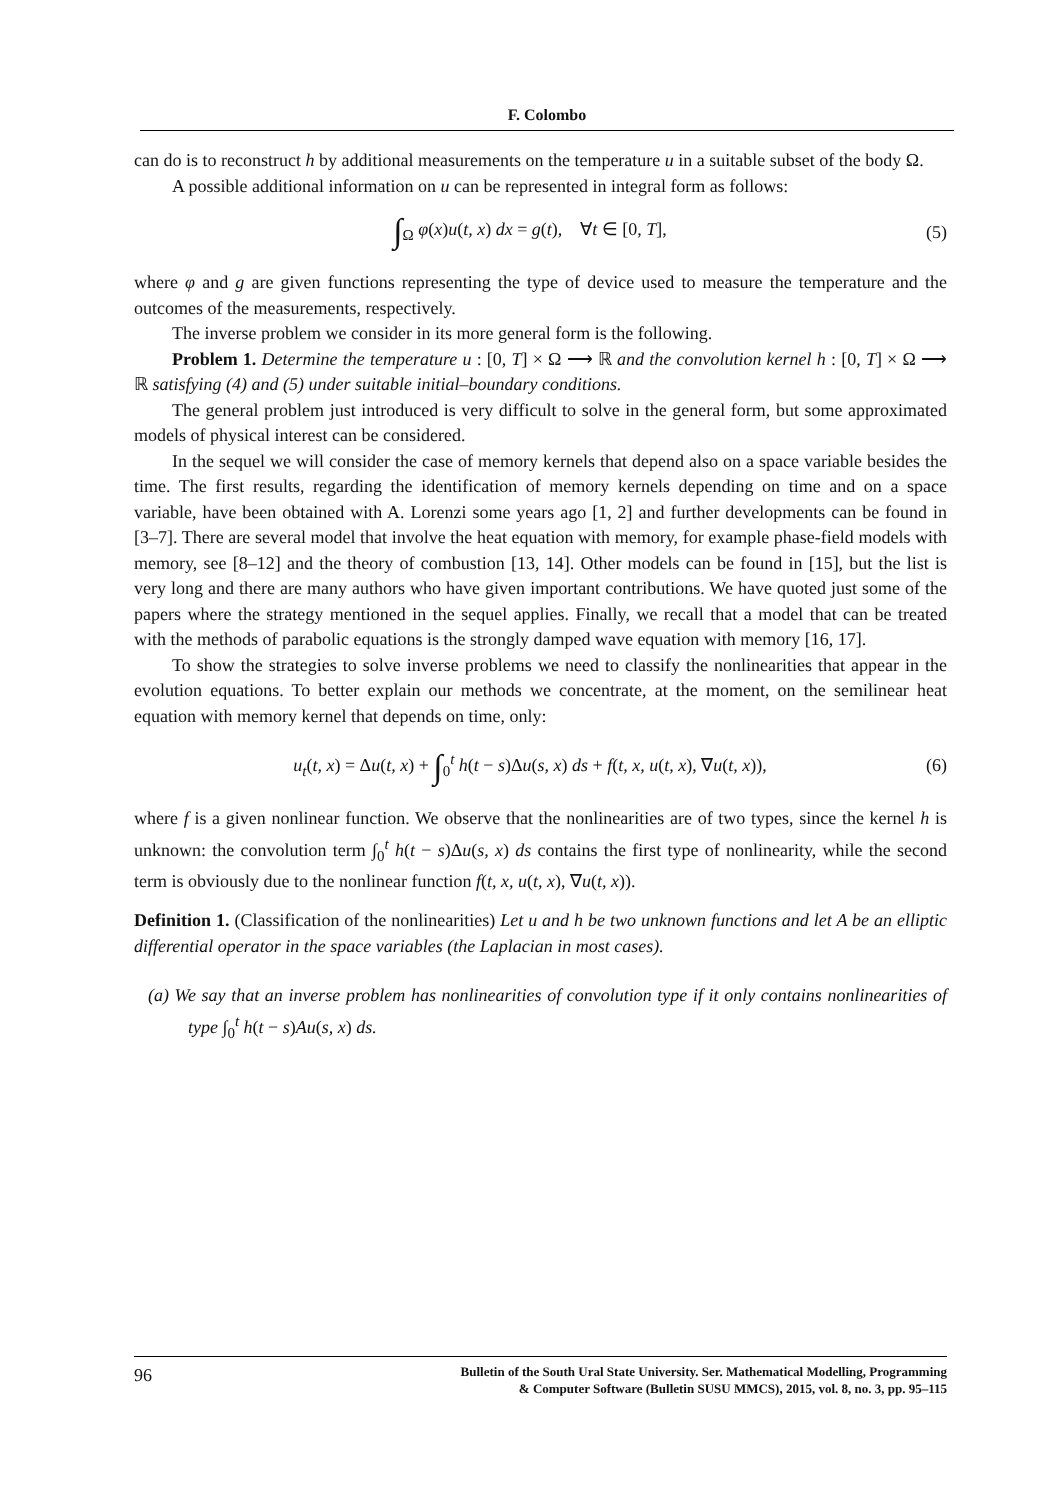F. Colombo
can do is to reconstruct h by additional measurements on the temperature u in a suitable subset of the body Ω.
A possible additional information on u can be represented in integral form as follows:
∫<sub>Ω</sub> φ(x)u(t, x) dx = g(t), ∀t ∈ [0, T], (5)
where φ and g are given functions representing the type of device used to measure the temperature and the outcomes of the measurements, respectively.
The inverse problem we consider in its more general form is the following.
Problem 1. Determine the temperature u : [0, T] × Ω ⟶ ℝ and the convolution kernel h : [0, T] × Ω ⟶ ℝ satisfying (4) and (5) under suitable initial–boundary conditions.
The general problem just introduced is very difficult to solve in the general form, but some approximated models of physical interest can be considered.
In the sequel we will consider the case of memory kernels that depend also on a space variable besides the time. The first results, regarding the identification of memory kernels depending on time and on a space variable, have been obtained with A. Lorenzi some years ago [1, 2] and further developments can be found in [3–7]. There are several model that involve the heat equation with memory, for example phase-field models with memory, see [8–12] and the theory of combustion [13, 14]. Other models can be found in [15], but the list is very long and there are many authors who have given important contributions. We have quoted just some of the papers where the strategy mentioned in the sequel applies. Finally, we recall that a model that can be treated with the methods of parabolic equations is the strongly damped wave equation with memory [16, 17].
To show the strategies to solve inverse problems we need to classify the nonlinearities that appear in the evolution equations. To better explain our methods we concentrate, at the moment, on the semilinear heat equation with memory kernel that depends on time, only:
u<sub>t</sub>(t, x) = Δu(t, x) + ∫<sub>0</sub><sup>t</sup> h(t − s)Δu(s, x) ds + f(t, x, u(t, x), ∇u(t, x)), (6)
where f is a given nonlinear function. We observe that the nonlinearities are of two types, since the kernel h is unknown: the convolution term ∫<sub>0</sub><sup>t</sup> h(t − s)Δu(s, x) ds contains the first type of nonlinearity, while the second term is obviously due to the nonlinear function f(t, x, u(t, x), ∇u(t, x)).
Definition 1. (Classification of the nonlinearities) Let u and h be two unknown functions and let A be an elliptic differential operator in the space variables (the Laplacian in most cases).
(a) We say that an inverse problem has nonlinearities of convolution type if it only contains nonlinearities of type ∫<sub>0</sub><sup>t</sup> h(t − s)Au(s, x) ds.
96 Bulletin of the South Ural State University. Ser. Mathematical Modelling, Programming
& Computer Software (Bulletin SUSU MMCS), 2015, vol. 8, no. 3, pp. 95–115